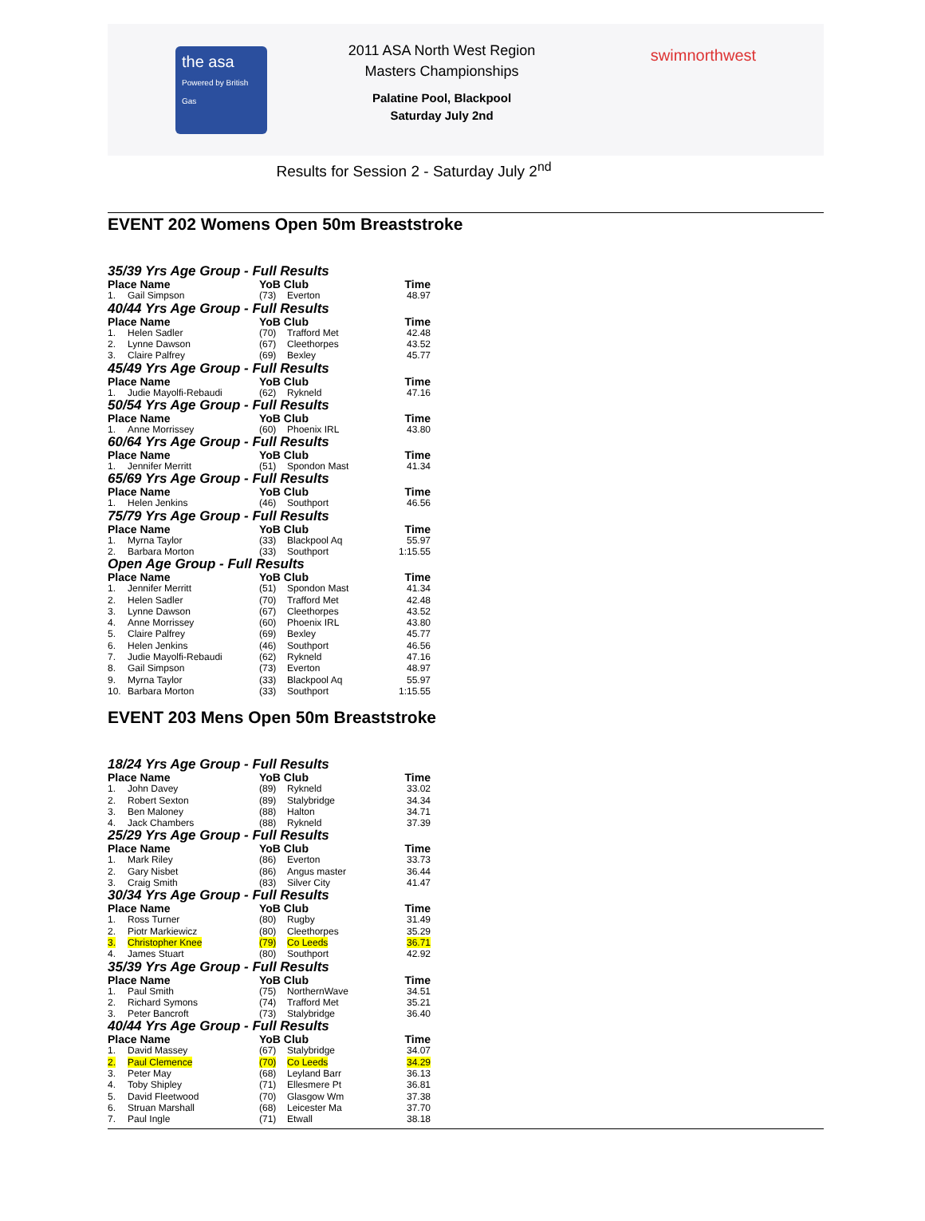the asa
Powered by British Gas
2011 ASA North West Region
Masters Championships
Palatine Pool, Blackpool
Saturday July 2nd
swimnorthwest
Results for Session 2 - Saturday July 2<sup>nd</sup>
EVENT 202 Womens Open 50m Breaststroke
35/39 Yrs Age Group - Full Results
| Place Name | | YoB Club | | Time |
| --- | --- | --- | --- | --- |
| 1. | Gail Simpson | (73) | Everton | 48.97 |
40/44 Yrs Age Group - Full Results
| Place Name | | YoB Club | | Time |
| --- | --- | --- | --- | --- |
| 1. | Helen Sadler | (70) | Trafford Met | 42.48 |
| 2. | Lynne Dawson | (67) | Cleethorpes | 43.52 |
| 3. | Claire Palfrey | (69) | Bexley | 45.77 |
45/49 Yrs Age Group - Full Results
| Place Name | | YoB Club | | Time |
| --- | --- | --- | --- | --- |
| 1. | Judie Mayolfi-Rebaudi | (62) | Rykneld | 47.16 |
50/54 Yrs Age Group - Full Results
| Place Name | | YoB Club | | Time |
| --- | --- | --- | --- | --- |
| 1. | Anne Morrissey | (60) | Phoenix IRL | 43.80 |
60/64 Yrs Age Group - Full Results
| Place Name | | YoB Club | | Time |
| --- | --- | --- | --- | --- |
| 1. | Jennifer Merritt | (51) | Spondon Mast | 41.34 |
65/69 Yrs Age Group - Full Results
| Place Name | | YoB Club | | Time |
| --- | --- | --- | --- | --- |
| 1. | Helen Jenkins | (46) | Southport | 46.56 |
75/79 Yrs Age Group - Full Results
| Place Name | | YoB Club | | Time |
| --- | --- | --- | --- | --- |
| 1. | Myrna Taylor | (33) | Blackpool Aq | 55.97 |
| 2. | Barbara Morton | (33) | Southport | 1:15.55 |
Open Age Group - Full Results
| Place Name | | YoB Club | | Time |
| --- | --- | --- | --- | --- |
| 1. | Jennifer Merritt | (51) | Spondon Mast | 41.34 |
| 2. | Helen Sadler | (70) | Trafford Met | 42.48 |
| 3. | Lynne Dawson | (67) | Cleethorpes | 43.52 |
| 4. | Anne Morrissey | (60) | Phoenix IRL | 43.80 |
| 5. | Claire Palfrey | (69) | Bexley | 45.77 |
| 6. | Helen Jenkins | (46) | Southport | 46.56 |
| 7. | Judie Mayolfi-Rebaudi | (62) | Rykneld | 47.16 |
| 8. | Gail Simpson | (73) | Everton | 48.97 |
| 9. | Myrna Taylor | (33) | Blackpool Aq | 55.97 |
| 10. | Barbara Morton | (33) | Southport | 1:15.55 |
EVENT 203 Mens Open 50m Breaststroke
18/24 Yrs Age Group - Full Results
| Place Name | | YoB Club | | Time |
| --- | --- | --- | --- | --- |
| 1. | John Davey | (89) | Rykneld | 33.02 |
| 2. | Robert Sexton | (89) | Stalybridge | 34.34 |
| 3. | Ben Maloney | (88) | Halton | 34.71 |
| 4. | Jack Chambers | (88) | Rykneld | 37.39 |
25/29 Yrs Age Group - Full Results
| Place Name | | YoB Club | | Time |
| --- | --- | --- | --- | --- |
| 1. | Mark Riley | (86) | Everton | 33.73 |
| 2. | Gary Nisbet | (86) | Angus master | 36.44 |
| 3. | Craig Smith | (83) | Silver City | 41.47 |
30/34 Yrs Age Group - Full Results
| Place Name | | YoB Club | | Time |
| --- | --- | --- | --- | --- |
| 1. | Ross Turner | (80) | Rugby | 31.49 |
| 2. | Piotr Markiewicz | (80) | Cleethorpes | 35.29 |
| 3. | Christopher Knee | (79) | Co Leeds | 36.71 |
| 4. | James Stuart | (80) | Southport | 42.92 |
35/39 Yrs Age Group - Full Results
| Place Name | | YoB Club | | Time |
| --- | --- | --- | --- | --- |
| 1. | Paul Smith | (75) | NorthernWave | 34.51 |
| 2. | Richard Symons | (74) | Trafford Met | 35.21 |
| 3. | Peter Bancroft | (73) | Stalybridge | 36.40 |
40/44 Yrs Age Group - Full Results
| Place Name | | YoB Club | | Time |
| --- | --- | --- | --- | --- |
| 1. | David Massey | (67) | Stalybridge | 34.07 |
| 2. | Paul Clemence | (70) | Co Leeds | 34.29 |
| 3. | Peter May | (68) | Leyland Barr | 36.13 |
| 4. | Toby Shipley | (71) | Ellesmere Pt | 36.81 |
| 5. | David Fleetwood | (70) | Glasgow Wm | 37.38 |
| 6. | Struan Marshall | (68) | Leicester Ma | 37.70 |
| 7. | Paul Ingle | (71) | Etwall | 38.18 |